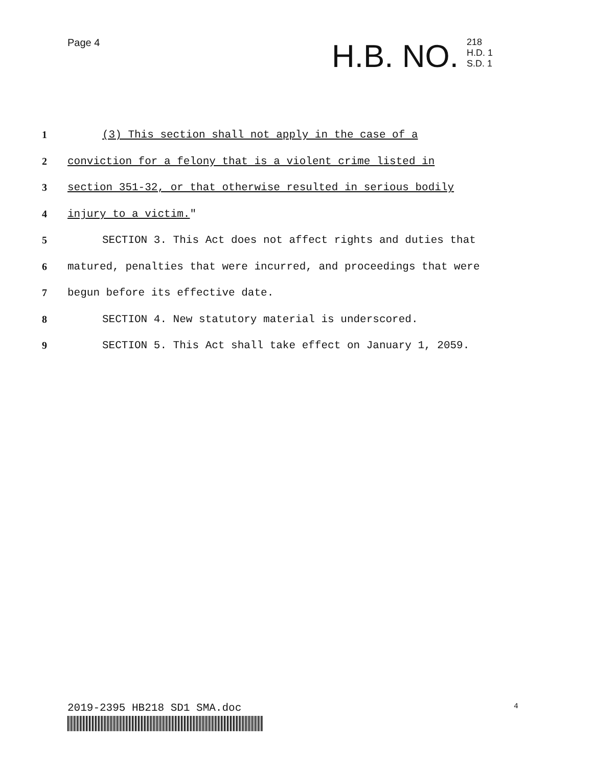Page 4
H.B. NO.
218
H.D. 1
S.D. 1
1 (3) This section shall not apply in the case of a
2 conviction for a felony that is a violent crime listed in
3 section 351-32, or that otherwise resulted in serious bodily
4 injury to a victim."
5 SECTION 3. This Act does not affect rights and duties that
6 matured, penalties that were incurred, and proceedings that were
7 begun before its effective date.
8 SECTION 4. New statutory material is underscored.
9 SECTION 5. This Act shall take effect on January 1, 2059.
2019-2395 HB218 SD1 SMA.doc 4